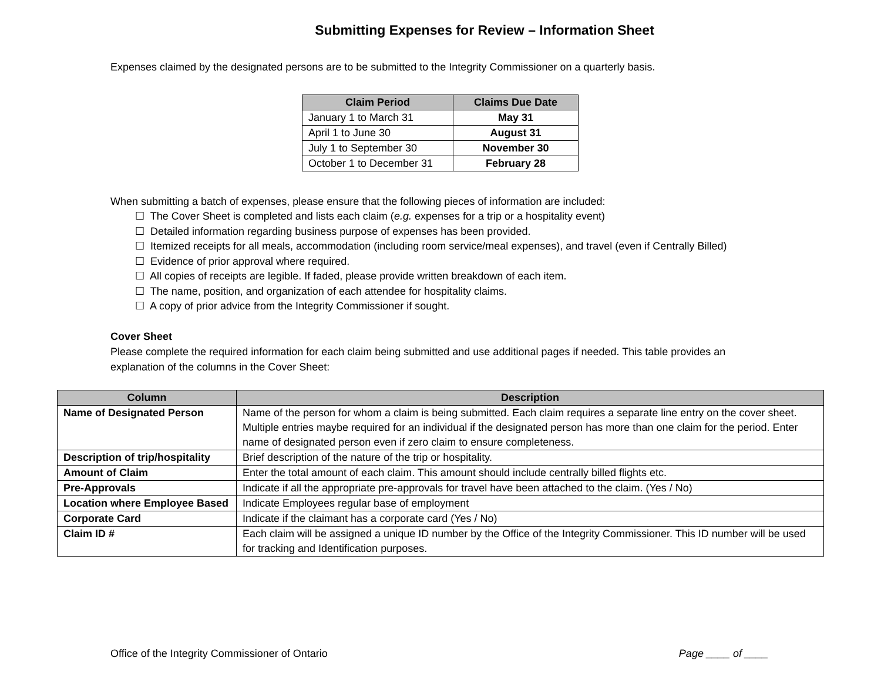Submitting Expenses for Review – Information Sheet
Expenses claimed by the designated persons are to be submitted to the Integrity Commissioner on a quarterly basis.
| Claim Period | Claims Due Date |
| --- | --- |
| January 1 to March 31 | May 31 |
| April 1 to June 30 | August 31 |
| July 1 to September 30 | November 30 |
| October 1 to December 31 | February 28 |
When submitting a batch of expenses, please ensure that the following pieces of information are included:
☐ The Cover Sheet is completed and lists each claim (e.g. expenses for a trip or a hospitality event)
☐ Detailed information regarding business purpose of expenses has been provided.
☐ Itemized receipts for all meals, accommodation (including room service/meal expenses), and travel (even if Centrally Billed)
☐ Evidence of prior approval where required.
☐ All copies of receipts are legible. If faded, please provide written breakdown of each item.
☐ The name, position, and organization of each attendee for hospitality claims.
☐ A copy of prior advice from the Integrity Commissioner if sought.
Cover Sheet
Please complete the required information for each claim being submitted and use additional pages if needed. This table provides an explanation of the columns in the Cover Sheet:
| Column | Description |
| --- | --- |
| Name of Designated Person | Name of the person for whom a claim is being submitted. Each claim requires a separate line entry on the cover sheet. Multiple entries maybe required for an individual if the designated person has more than one claim for the period. Enter name of designated person even if zero claim to ensure completeness. |
| Description of trip/hospitality | Brief description of the nature of the trip or hospitality. |
| Amount of Claim | Enter the total amount of each claim. This amount should include centrally billed flights etc. |
| Pre-Approvals | Indicate if all the appropriate pre-approvals for travel have been attached to the claim. (Yes / No) |
| Location where Employee Based | Indicate Employees regular base of employment |
| Corporate Card | Indicate if the claimant has a corporate card (Yes / No) |
| Claim ID # | Each claim will be assigned a unique ID number by the Office of the Integrity Commissioner. This ID number will be used for tracking and Identification purposes. |
Office of the Integrity Commissioner of Ontario Page ____ of ____